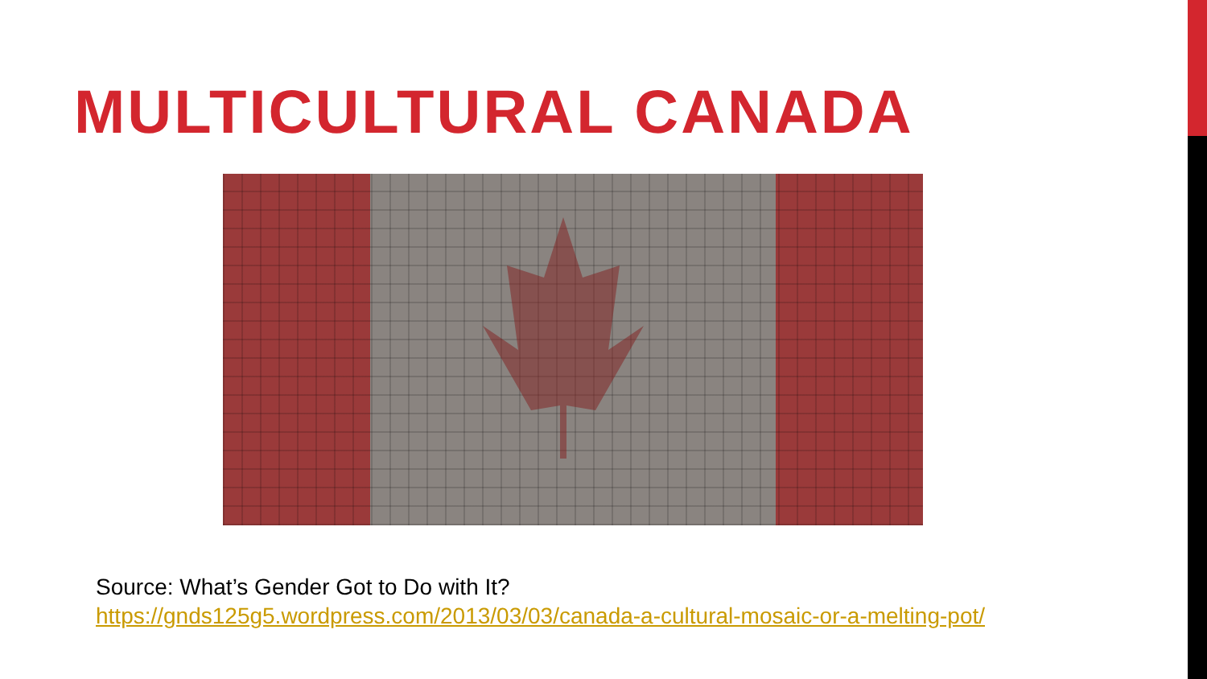MULTICULTURAL CANADA
Source: What’s Gender Got to Do with It?
https://gnds125g5.wordpress.com/2013/03/03/canada-a-cultural-mosaic-or-a-melting-pot/